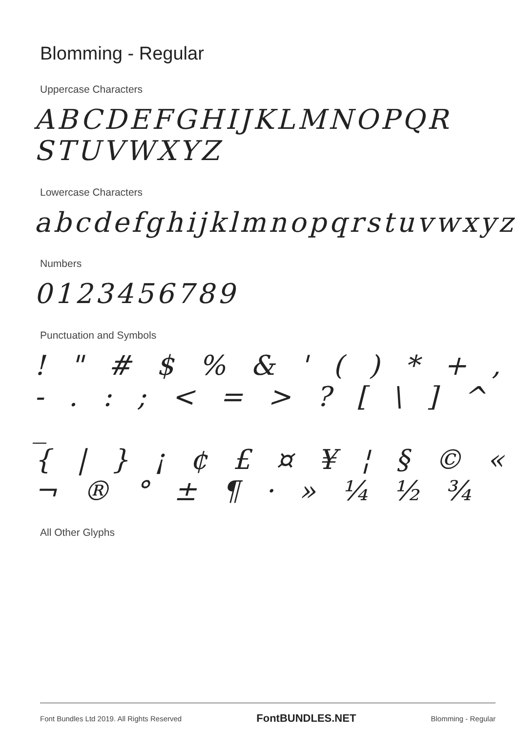Blomming - Regular
Uppercase Characters
ABCDEFGHIJKLMNOPQR
STUVWXYZ
Lowercase Characters
abcdefghijklmnopqrstuvwxyz
Numbers
0123456789
Punctuation and Symbols
! " # $ % & ' ( ) * + ,
- . : ; < = > ? [ \ ] ^ _
{ | } ¡ ¢ £ ¤ ¥ ¦ § © «
¬ ® ° ± ¶ · » ¼ ½ ¾
All Other Glyphs
Font Bundles Ltd 2019. All Rights Reserved FontBUNDLES.NET Blomming - Regular